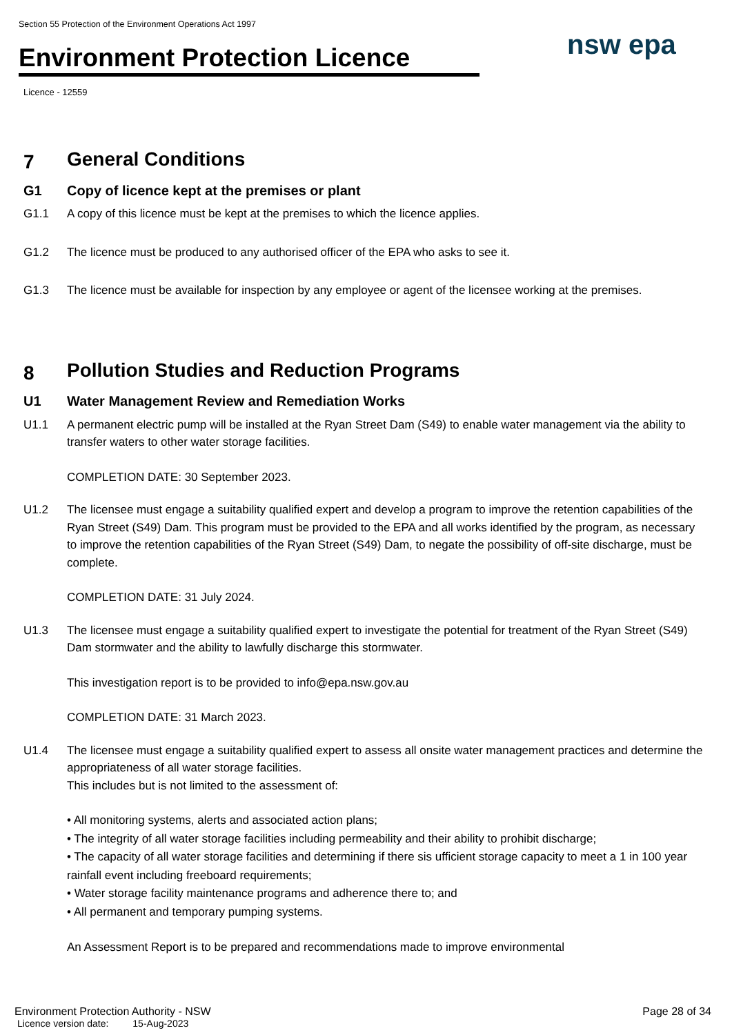Section 55 Protection of the Environment Operations Act 1997
Environment Protection Licence
Licence - 12559
nsw epa
7 General Conditions
G1 Copy of licence kept at the premises or plant
G1.1 A copy of this licence must be kept at the premises to which the licence applies.
G1.2 The licence must be produced to any authorised officer of the EPA who asks to see it.
G1.3 The licence must be available for inspection by any employee or agent of the licensee working at the premises.
8 Pollution Studies and Reduction Programs
U1 Water Management Review and Remediation Works
U1.1 A permanent electric pump will be installed at the Ryan Street Dam (S49) to enable water management via the ability to transfer waters to other water storage facilities.
COMPLETION DATE: 30 September 2023.
U1.2 The licensee must engage a suitability qualified expert and develop a program to improve the retention capabilities of the Ryan Street (S49) Dam. This program must be provided to the EPA and all works identified by the program, as necessary to improve the retention capabilities of the Ryan Street (S49) Dam, to negate the possibility of off-site discharge, must be complete.
COMPLETION DATE: 31 July 2024.
U1.3 The licensee must engage a suitability qualified expert to investigate the potential for treatment of the Ryan Street (S49) Dam stormwater and the ability to lawfully discharge this stormwater.
This investigation report is to be provided to info@epa.nsw.gov.au
COMPLETION DATE: 31 March 2023.
U1.4 The licensee must engage a suitability qualified expert to assess all onsite water management practices and determine the appropriateness of all water storage facilities.
This includes but is not limited to the assessment of:
• All monitoring systems, alerts and associated action plans;
• The integrity of all water storage facilities including permeability and their ability to prohibit discharge;
• The capacity of all water storage facilities and determining if there sis ufficient storage capacity to meet a 1 in 100 year rainfall event including freeboard requirements;
• Water storage facility maintenance programs and adherence there to; and
• All permanent and temporary pumping systems.
An Assessment Report is to be prepared and recommendations made to improve environmental
Environment Protection Authority - NSW Page 28 of 34
Licence version date: 15-Aug-2023